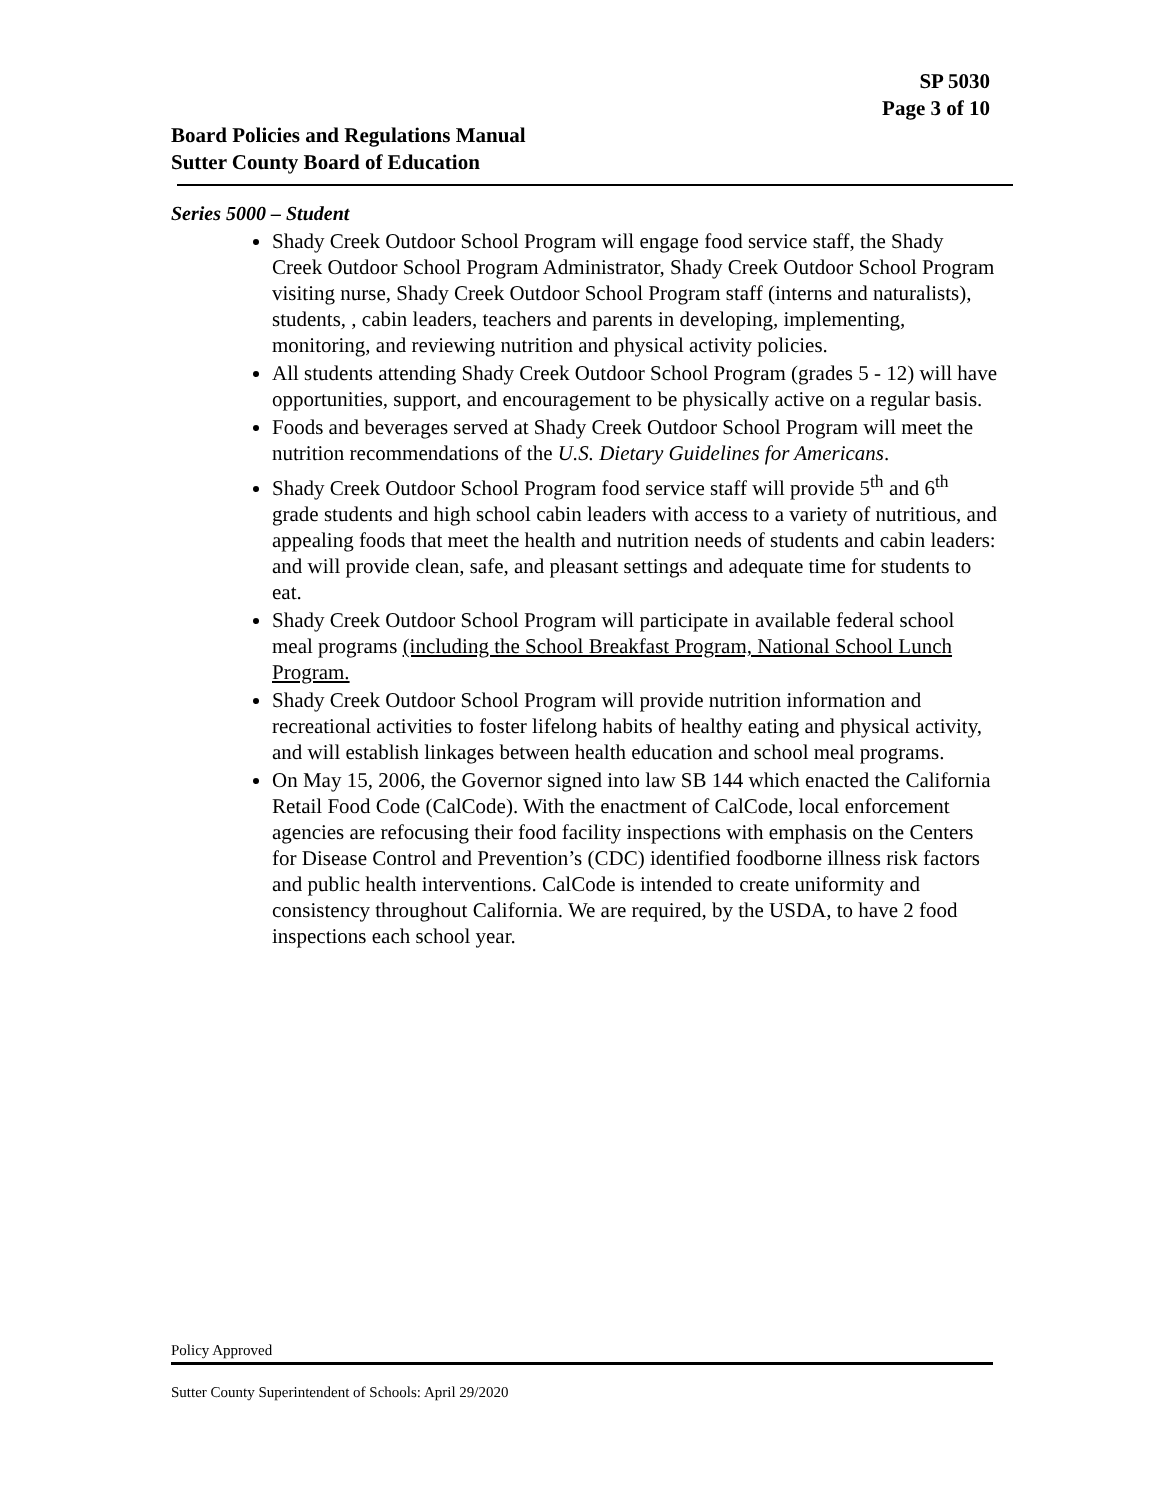SP 5030
Page 3 of 10
Board Policies and Regulations Manual
Sutter County Board of Education
Series 5000 – Student
Shady Creek Outdoor School Program will engage food service staff, the Shady Creek Outdoor School Program Administrator, Shady Creek Outdoor School Program visiting nurse, Shady Creek Outdoor School Program staff (interns and naturalists), students, , cabin leaders, teachers and parents in developing, implementing, monitoring, and reviewing nutrition and physical activity policies.
All students attending Shady Creek Outdoor School Program (grades 5 - 12) will have opportunities, support, and encouragement to be physically active on a regular basis.
Foods and beverages served at Shady Creek Outdoor School Program will meet the nutrition recommendations of the U.S. Dietary Guidelines for Americans.
Shady Creek Outdoor School Program food service staff will provide 5<sup>th</sup> and 6<sup>th</sup> grade students and high school cabin leaders with access to a variety of nutritious, and appealing foods that meet the health and nutrition needs of students and cabin leaders: and will provide clean, safe, and pleasant settings and adequate time for students to eat.
Shady Creek Outdoor School Program will participate in available federal school meal programs (including the School Breakfast Program, National School Lunch Program.
Shady Creek Outdoor School Program will provide nutrition information and recreational activities to foster lifelong habits of healthy eating and physical activity, and will establish linkages between health education and school meal programs.
On May 15, 2006, the Governor signed into law SB 144 which enacted the California Retail Food Code (CalCode). With the enactment of CalCode, local enforcement agencies are refocusing their food facility inspections with emphasis on the Centers for Disease Control and Prevention’s (CDC) identified foodborne illness risk factors and public health interventions. CalCode is intended to create uniformity and consistency throughout California. We are required, by the USDA, to have 2 food inspections each school year.
Policy Approved
Sutter County Superintendent of Schools: April 29/2020